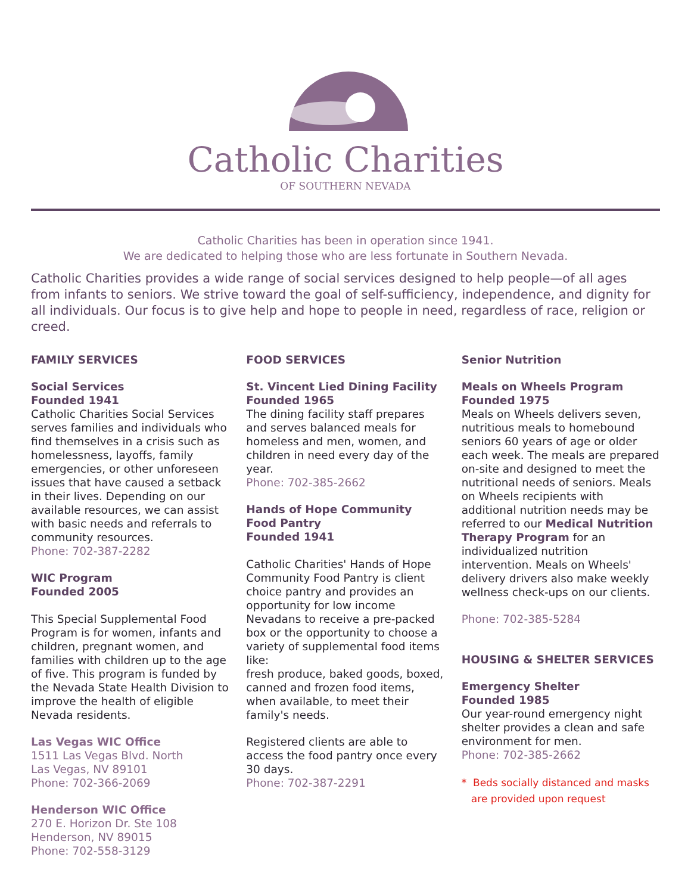Catholic Charities
OF SOUTHERN NEVADA
Catholic Charities has been in operation since 1941.
We are dedicated to helping those who are less fortunate in Southern Nevada.
Catholic Charities provides a wide range of social services designed to help people—of all ages from infants to seniors. We strive toward the goal of self-sufficiency, independence, and dignity for all individuals. Our focus is to give help and hope to people in need, regardless of race, religion or creed.
FAMILY SERVICES
Social Services
Founded 1941
Catholic Charities Social Services serves families and individuals who find themselves in a crisis such as homelessness, layoffs, family emergencies, or other unforeseen issues that have caused a setback in their lives. Depending on our available resources, we can assist with basic needs and referrals to community resources.
Phone: 702-387-2282
WIC Program
Founded 2005
This Special Supplemental Food Program is for women, infants and children, pregnant women, and families with children up to the age of five. This program is funded by the Nevada State Health Division to improve the health of eligible Nevada residents.
Las Vegas WIC Office
1511 Las Vegas Blvd. North
Las Vegas, NV 89101
Phone: 702-366-2069
Henderson WIC Office
270 E. Horizon Dr. Ste 108
Henderson, NV 89015
Phone: 702-558-3129
FOOD SERVICES
St. Vincent Lied Dining Facility
Founded 1965
The dining facility staff prepares and serves balanced meals for homeless and men, women, and children in need every day of the year.
Phone: 702-385-2662
Hands of Hope Community Food Pantry
Founded 1941
Catholic Charities' Hands of Hope Community Food Pantry is client choice pantry and provides an opportunity for low income Nevadans to receive a pre-packed box or the opportunity to choose a variety of supplemental food items like:
fresh produce, baked goods, boxed, canned and frozen food items, when available, to meet their family's needs.
Registered clients are able to access the food pantry once every 30 days.
Phone: 702-387-2291
Senior Nutrition
Meals on Wheels Program
Founded 1975
Meals on Wheels delivers seven, nutritious meals to homebound seniors 60 years of age or older each week. The meals are prepared on-site and designed to meet the nutritional needs of seniors. Meals on Wheels recipients with additional nutrition needs may be referred to our Medical Nutrition Therapy Program for an individualized nutrition intervention. Meals on Wheels' delivery drivers also make weekly wellness check-ups on our clients.
Phone: 702-385-5284
HOUSING & SHELTER SERVICES
Emergency Shelter
Founded 1985
Our year-round emergency night shelter provides a clean and safe environment for men.
Phone: 702-385-2662
* Beds socially distanced and masks
are provided upon request